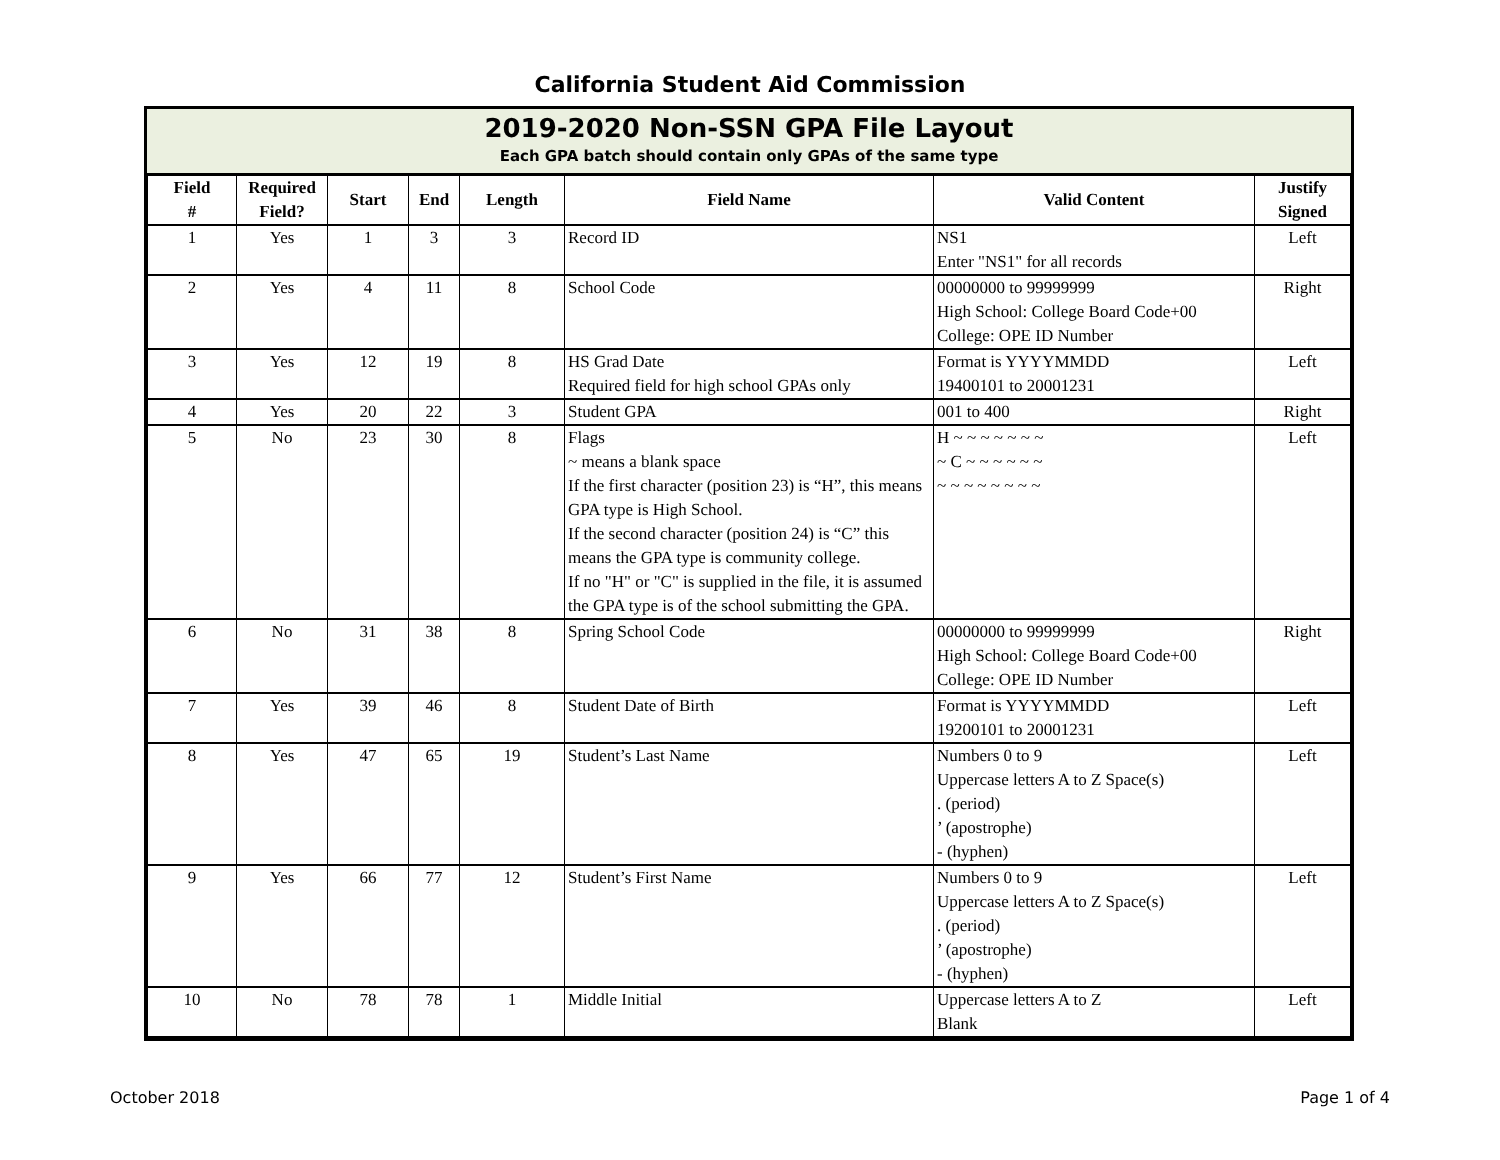California Student Aid Commission
2019-2020 Non-SSN GPA File Layout
Each GPA batch should contain only GPAs of the same type
| Field # | Required Field? | Start | End | Length | Field Name | Valid Content | Justify Signed |
| --- | --- | --- | --- | --- | --- | --- | --- |
| 1 | Yes | 1 | 3 | 3 | Record ID | NS1 Enter "NS1" for all records | Left |
| 2 | Yes | 4 | 11 | 8 | School Code | 00000000 to 99999999 High School: College Board Code+00 College: OPE ID Number | Right |
| 3 | Yes | 12 | 19 | 8 | HS Grad Date Required field for high school GPAs only | Format is YYYYMMDD 19400101 to 20001231 | Left |
| 4 | Yes | 20 | 22 | 3 | Student GPA | 001 to 400 | Right |
| 5 | No | 23 | 30 | 8 | Flags ~ means a blank space If the first character (position 23) is “H”, this means GPA type is High School. If the second character (position 24) is “C” this means the GPA type is community college. If no "H" or "C" is supplied in the file, it is assumed the GPA type is of the school submitting the GPA. | H ~ ~ ~ ~ ~ ~ ~ ~ C ~ ~ ~ ~ ~ ~ ~ ~ ~ ~ ~ ~ ~ ~ | Left |
| 6 | No | 31 | 38 | 8 | Spring School Code | 00000000 to 99999999 High School: College Board Code+00 College: OPE ID Number | Right |
| 7 | Yes | 39 | 46 | 8 | Student Date of Birth | Format is YYYYMMDD 19200101 to 20001231 | Left |
| 8 | Yes | 47 | 65 | 19 | Student’s Last Name | Numbers 0 to 9 Uppercase letters A to Z Space(s) . (period) ’ (apostrophe) - (hyphen) | Left |
| 9 | Yes | 66 | 77 | 12 | Student’s First Name | Numbers 0 to 9 Uppercase letters A to Z Space(s) . (period) ’ (apostrophe) - (hyphen) | Left |
| 10 | No | 78 | 78 | 1 | Middle Initial | Uppercase letters A to Z Blank | Left |
October 2018 Page 1 of 4